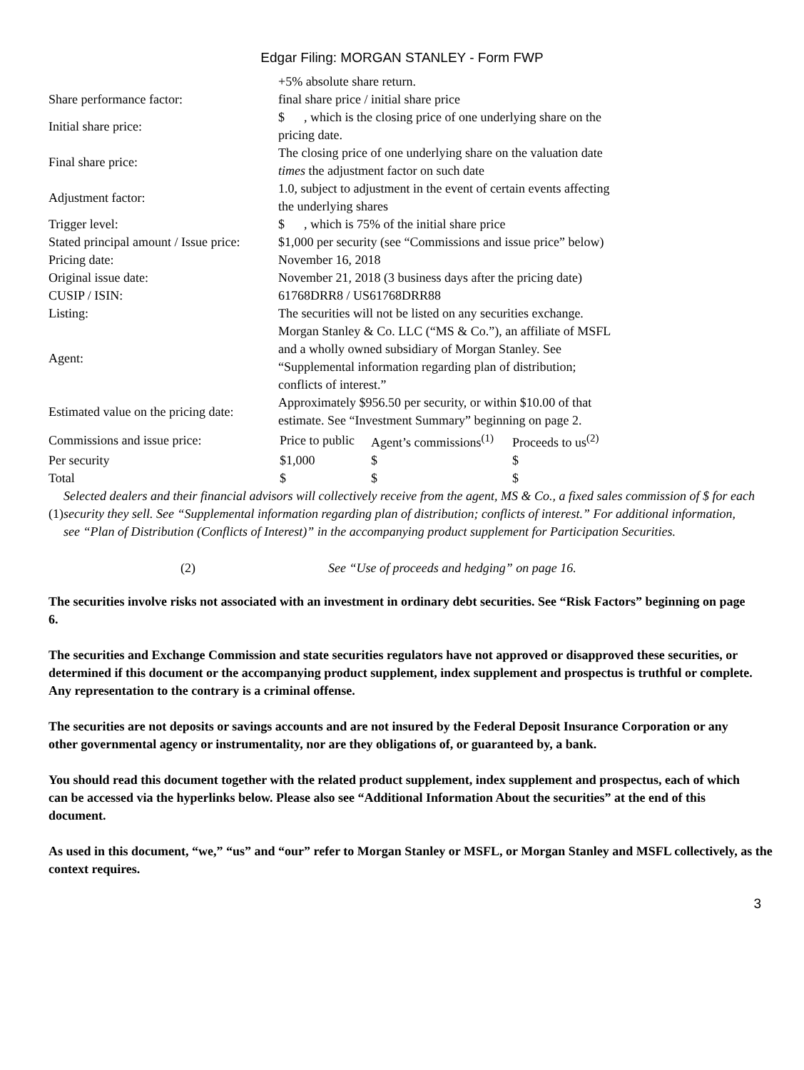Edgar Filing: MORGAN STANLEY - Form FWP
| | +5% absolute share return. |
| Share performance factor: | final share price / initial share price |
| Initial share price: | $ , which is the closing price of one underlying share on the pricing date. |
| Final share price: | The closing price of one underlying share on the valuation date times the adjustment factor on such date |
| Adjustment factor: | 1.0, subject to adjustment in the event of certain events affecting the underlying shares |
| Trigger level: | $ , which is 75% of the initial share price |
| Stated principal amount / Issue price: | $1,000 per security (see “Commissions and issue price” below) |
| Pricing date: | November 16, 2018 |
| Original issue date: | November 21, 2018 (3 business days after the pricing date) |
| CUSIP / ISIN: | 61768DRR8 / US61768DRR88 |
| Listing: | The securities will not be listed on any securities exchange. |
| Agent: | Morgan Stanley & Co. LLC (“MS & Co.”), an affiliate of MSFL and a wholly owned subsidiary of Morgan Stanley. See “Supplemental information regarding plan of distribution; conflicts of interest.” |
| Estimated value on the pricing date: | Approximately $956.50 per security, or within $10.00 of that estimate. See “Investment Summary” beginning on page 2. |
| Commissions and issue price: | Price to public | Agent’s commissions<sup>(1)</sup> | Proceeds to us<sup>(2)</sup> |
| Per security | $1,000 | $ | $ |
| Total | $ | $ | $ |
(1) Selected dealers and their financial advisors will collectively receive from the agent, MS & Co., a fixed sales commission of $ for each security they sell. See “Supplemental information regarding plan of distribution; conflicts of interest.” For additional information, see “Plan of Distribution (Conflicts of Interest)” in the accompanying product supplement for Participation Securities.
(2) See “Use of proceeds and hedging” on page 16.
The securities involve risks not associated with an investment in ordinary debt securities. See “Risk Factors” beginning on page 6.
The securities and Exchange Commission and state securities regulators have not approved or disapproved these securities, or determined if this document or the accompanying product supplement, index supplement and prospectus is truthful or complete. Any representation to the contrary is a criminal offense.
The securities are not deposits or savings accounts and are not insured by the Federal Deposit Insurance Corporation or any other governmental agency or instrumentality, nor are they obligations of, or guaranteed by, a bank.
You should read this document together with the related product supplement, index supplement and prospectus, each of which can be accessed via the hyperlinks below. Please also see “Additional Information About the securities” at the end of this document.
As used in this document, “we,” “us” and “our” refer to Morgan Stanley or MSFL, or Morgan Stanley and MSFL collectively, as the context requires.
3